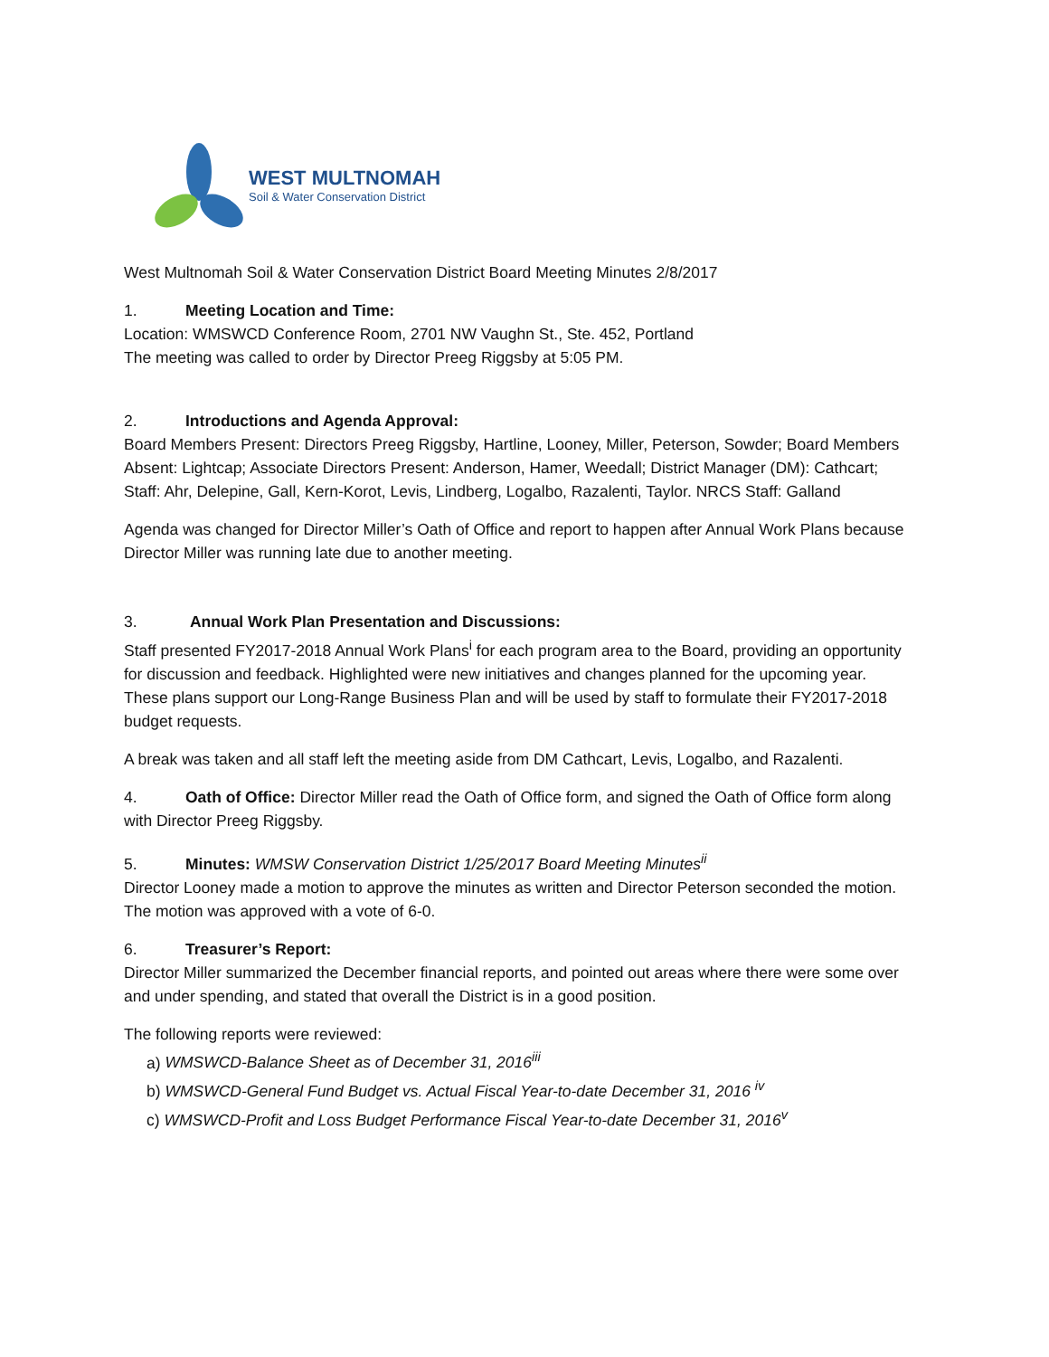WEST MULTNOMAH
Soil & Water Conservation District
West Multnomah Soil & Water Conservation District Board Meeting Minutes 2/8/2017
1. Meeting Location and Time:
Location: WMSWCD Conference Room, 2701 NW Vaughn St., Ste. 452, Portland
The meeting was called to order by Director Preeg Riggsby at 5:05 PM.
2. Introductions and Agenda Approval:
Board Members Present: Directors Preeg Riggsby, Hartline, Looney, Miller, Peterson, Sowder; Board Members Absent: Lightcap; Associate Directors Present: Anderson, Hamer, Weedall; District Manager (DM): Cathcart; Staff: Ahr, Delepine, Gall, Kern-Korot, Levis, Lindberg, Logalbo, Razalenti, Taylor. NRCS Staff: Galland
Agenda was changed for Director Miller’s Oath of Office and report to happen after Annual Work Plans because Director Miller was running late due to another meeting.
3. Annual Work Plan Presentation and Discussions:
Staff presented FY2017-2018 Annual Work Plans<sup>i</sup> for each program area to the Board, providing an opportunity for discussion and feedback. Highlighted were new initiatives and changes planned for the upcoming year. These plans support our Long-Range Business Plan and will be used by staff to formulate their FY2017-2018 budget requests.
A break was taken and all staff left the meeting aside from DM Cathcart, Levis, Logalbo, and Razalenti.
4. Oath of Office: Director Miller read the Oath of Office form, and signed the Oath of Office form along with Director Preeg Riggsby.
5. Minutes: WMSW Conservation District 1/25/2017 Board Meeting Minutes<sup>ii</sup>
Director Looney made a motion to approve the minutes as written and Director Peterson seconded the motion. The motion was approved with a vote of 6-0.
6. Treasurer’s Report:
Director Miller summarized the December financial reports, and pointed out areas where there were some over and under spending, and stated that overall the District is in a good position.
The following reports were reviewed:
a) WMSWCD-Balance Sheet as of December 31, 2016<sup>iii</sup>
b) WMSWCD-General Fund Budget vs. Actual Fiscal Year-to-date December 31, 2016 <sup>iv</sup>
c) WMSWCD-Profit and Loss Budget Performance Fiscal Year-to-date December 31, 2016<sup>v</sup>